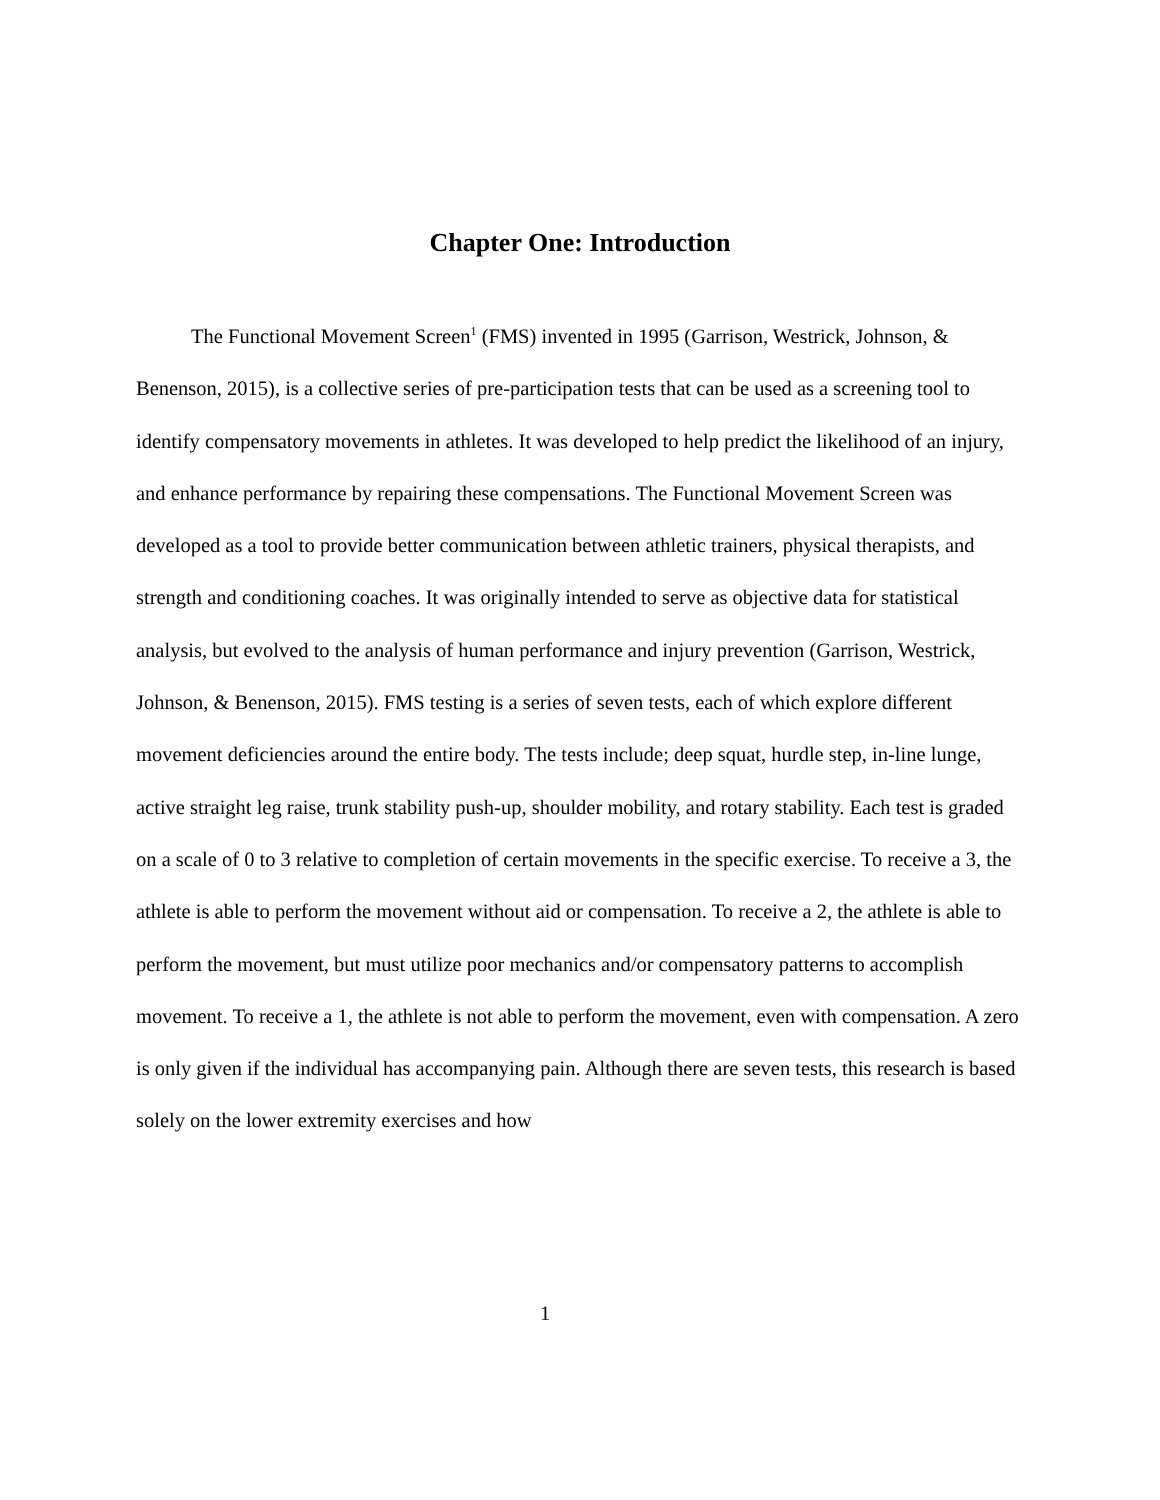Chapter One: Introduction
The Functional Movement Screen<sup>1</sup> (FMS) invented in 1995 (Garrison, Westrick, Johnson, & Benenson, 2015), is a collective series of pre-participation tests that can be used as a screening tool to identify compensatory movements in athletes. It was developed to help predict the likelihood of an injury, and enhance performance by repairing these compensations. The Functional Movement Screen was developed as a tool to provide better communication between athletic trainers, physical therapists, and strength and conditioning coaches. It was originally intended to serve as objective data for statistical analysis, but evolved to the analysis of human performance and injury prevention (Garrison, Westrick, Johnson, & Benenson, 2015). FMS testing is a series of seven tests, each of which explore different movement deficiencies around the entire body. The tests include; deep squat, hurdle step, in-line lunge, active straight leg raise, trunk stability push-up, shoulder mobility, and rotary stability. Each test is graded on a scale of 0 to 3 relative to completion of certain movements in the specific exercise. To receive a 3, the athlete is able to perform the movement without aid or compensation. To receive a 2, the athlete is able to perform the movement, but must utilize poor mechanics and/or compensatory patterns to accomplish movement. To receive a 1, the athlete is not able to perform the movement, even with compensation. A zero is only given if the individual has accompanying pain. Although there are seven tests, this research is based solely on the lower extremity exercises and how
1